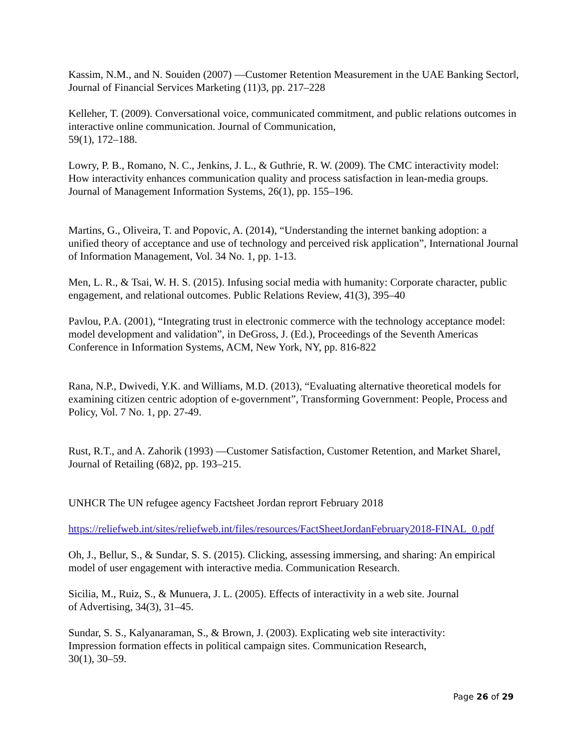Kassim, N.M., and N. Souiden (2007) ―Customer Retention Measurement in the UAE Banking Sector‖, Journal of Financial Services Marketing (11)3, pp. 217–228
Kelleher, T. (2009). Conversational voice, communicated commitment, and public relations outcomes in interactive online communication. Journal of Communication,
59(1), 172–188.
Lowry, P. B., Romano, N. C., Jenkins, J. L., & Guthrie, R. W. (2009). The CMC interactivity model: How interactivity enhances communication quality and process satisfaction in lean-media groups. Journal of Management Information Systems, 26(1), pp. 155–196.
Martins, G., Oliveira, T. and Popovic, A. (2014), “Understanding the internet banking adoption: a unified theory of acceptance and use of technology and perceived risk application”, International Journal of Information Management, Vol. 34 No. 1, pp. 1-13.
Men, L. R., & Tsai, W. H. S. (2015). Infusing social media with humanity: Corporate character, public engagement, and relational outcomes. Public Relations Review, 41(3), 395–40
Pavlou, P.A. (2001), “Integrating trust in electronic commerce with the technology acceptance model: model development and validation”, in DeGross, J. (Ed.), Proceedings of the Seventh Americas Conference in Information Systems, ACM, New York, NY, pp. 816-822
Rana, N.P., Dwivedi, Y.K. and Williams, M.D. (2013), “Evaluating alternative theoretical models for examining citizen centric adoption of e-government”, Transforming Government: People, Process and Policy, Vol. 7 No. 1, pp. 27-49.
Rust, R.T., and A. Zahorik (1993) ―Customer Satisfaction, Customer Retention, and Market Share‖, Journal of Retailing (68)2, pp. 193–215.
UNHCR The UN refugee agency Factsheet Jordan reprort February 2018
https://reliefweb.int/sites/reliefweb.int/files/resources/FactSheetJordanFebruary2018-FINAL_0.pdf
Oh, J., Bellur, S., & Sundar, S. S. (2015). Clicking, assessing immersing, and sharing: An empirical model of user engagement with interactive media. Communication Research.
Sicilia, M., Ruiz, S., & Munuera, J. L. (2005). Effects of interactivity in a web site. Journal
of Advertising, 34(3), 31–45.
Sundar, S. S., Kalyanaraman, S., & Brown, J. (2003). Explicating web site interactivity:
Impression formation effects in political campaign sites. Communication Research,
30(1), 30–59.
Page 26 of 29